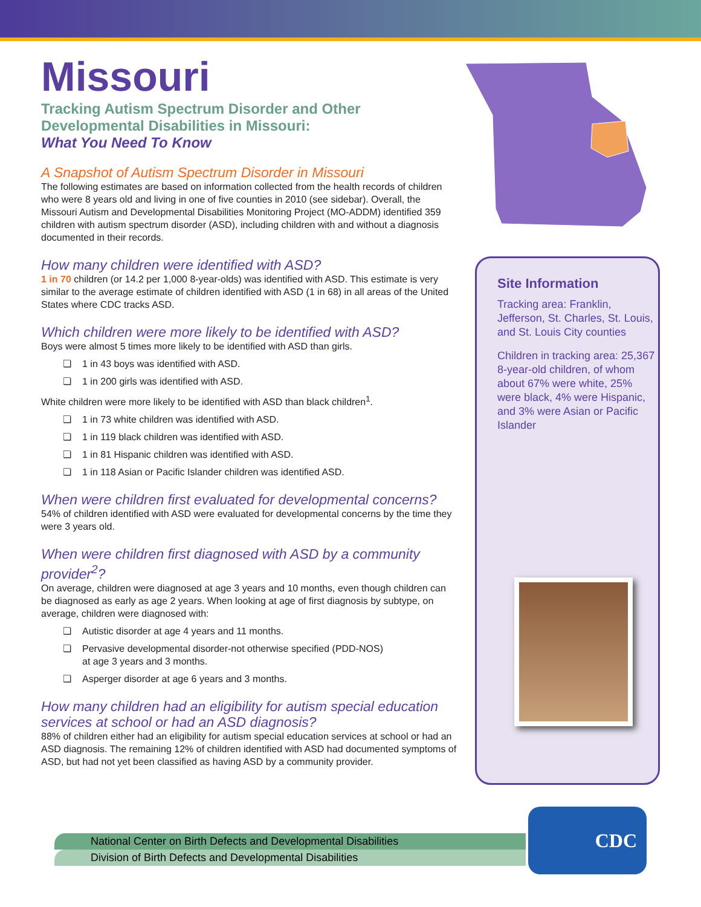Missouri
Tracking Autism Spectrum Disorder and Other Developmental Disabilities in Missouri:
What You Need To Know
A Snapshot of Autism Spectrum Disorder in Missouri
The following estimates are based on information collected from the health records of children who were 8 years old and living in one of five counties in 2010 (see sidebar). Overall, the Missouri Autism and Developmental Disabilities Monitoring Project (MO-ADDM) identified 359 children with autism spectrum disorder (ASD), including children with and without a diagnosis documented in their records.
How many children were identified with ASD?
1 in 70 children (or 14.2 per 1,000 8-year-olds) was identified with ASD. This estimate is very similar to the average estimate of children identified with ASD (1 in 68) in all areas of the United States where CDC tracks ASD.
Which children were more likely to be identified with ASD?
Boys were almost 5 times more likely to be identified with ASD than girls.
❏ 1 in 43 boys was identified with ASD.
❏ 1 in 200 girls was identified with ASD.
White children were more likely to be identified with ASD than black children<sup>1</sup>.
❏ 1 in 73 white children was identified with ASD.
❏ 1 in 119 black children was identified with ASD.
❏ 1 in 81 Hispanic children was identified with ASD.
❏ 1 in 118 Asian or Pacific Islander children was identified ASD.
When were children first evaluated for developmental concerns?
54% of children identified with ASD were evaluated for developmental concerns by the time they were 3 years old.
When were children first diagnosed with ASD by a community provider<sup>2</sup>?
On average, children were diagnosed at age 3 years and 10 months, even though children can be diagnosed as early as age 2 years. When looking at age of first diagnosis by subtype, on average, children were diagnosed with:
❏ Autistic disorder at age 4 years and 11 months.
❏ Pervasive developmental disorder-not otherwise specified (PDD-NOS)
at age 3 years and 3 months.
❏ Asperger disorder at age 6 years and 3 months.
How many children had an eligibility for autism special education services at school or had an ASD diagnosis?
88% of children either had an eligibility for autism special education services at school or had an ASD diagnosis. The remaining 12% of children identified with ASD had documented symptoms of ASD, but had not yet been classified as having ASD by a community provider.
Site Information
Tracking area: Franklin, Jefferson, St. Charles, St. Louis, and St. Louis City counties
Children in tracking area: 25,367 8-year-old children, of whom about 67% were white, 25% were black, 4% were Hispanic, and 3% were Asian or Pacific Islander
National Center on Birth Defects and Developmental Disabilities
Division of Birth Defects and Developmental Disabilities
CDC